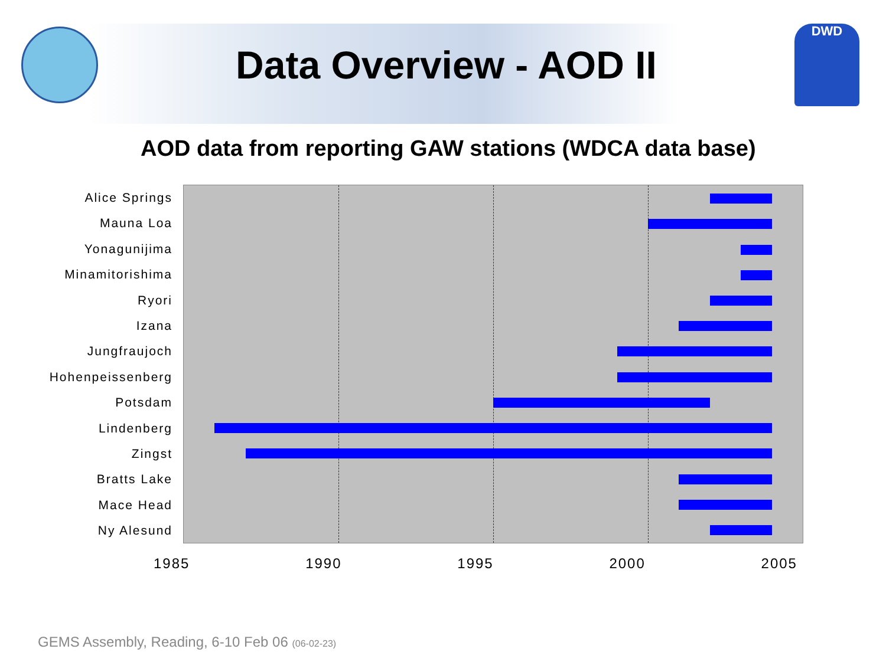Data Overview - AOD II
DWD
AOD data from reporting GAW stations (WDCA data base)
Alice Springs
Mauna Loa
Yonagunijima
Minamitorishima
Ryori
Izana
Jungfraujoch
Hohenpeissenberg
Potsdam
Lindenberg
Zingst
Bratts Lake
Mace Head
Ny Alesund
1985 1990 1995 2000 2005
GEMS Assembly, Reading, 6-10 Feb 06 (06-02-23)